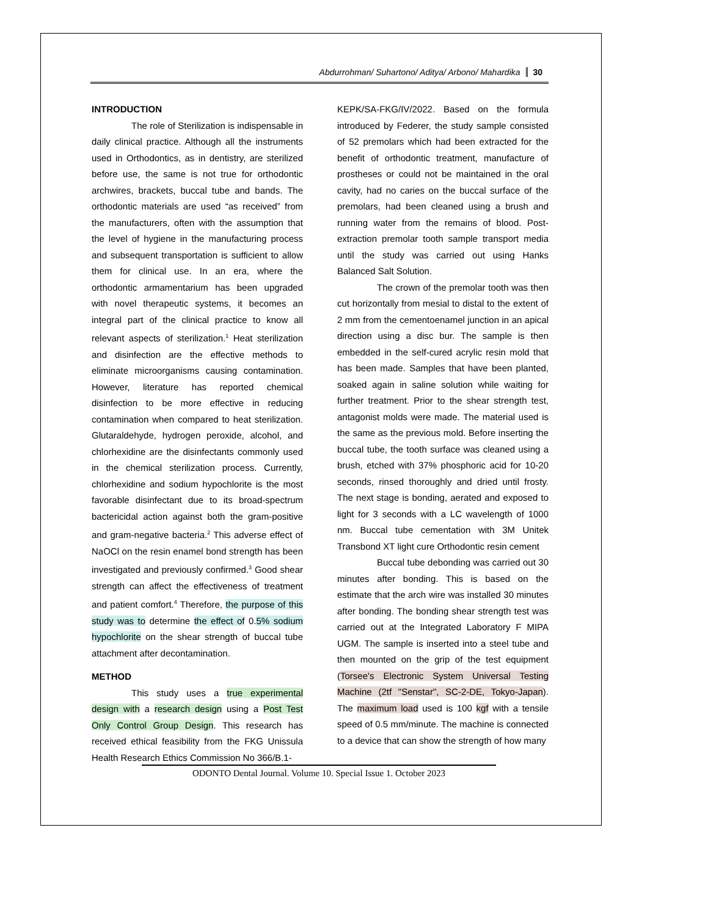Abdurrohman/ Suhartono/ Aditya/ Arbono/ Mahardika 30
INTRODUCTION
The role of Sterilization is indispensable in daily clinical practice. Although all the instruments used in Orthodontics, as in dentistry, are sterilized before use, the same is not true for orthodontic archwires, brackets, buccal tube and bands. The orthodontic materials are used “as received” from the manufacturers, often with the assumption that the level of hygiene in the manufacturing process and subsequent transportation is sufficient to allow them for clinical use. In an era, where the orthodontic armamentarium has been upgraded with novel therapeutic systems, it becomes an integral part of the clinical practice to know all relevant aspects of sterilization.<sup>1</sup> Heat sterilization and disinfection are the effective methods to eliminate microorganisms causing contamination. However, literature has reported chemical disinfection to be more effective in reducing contamination when compared to heat sterilization. Glutaraldehyde, hydrogen peroxide, alcohol, and chlorhexidine are the disinfectants commonly used in the chemical sterilization process. Currently, chlorhexidine and sodium hypochlorite is the most favorable disinfectant due to its broad-spectrum bactericidal action against both the gram-positive and gram-negative bacteria.<sup>2</sup> This adverse effect of NaOCl on the resin enamel bond strength has been investigated and previously confirmed.<sup>3</sup> Good shear strength can affect the effectiveness of treatment and patient comfort.<sup>4</sup> Therefore, the purpose of this study was to determine the effect of 0.5% sodium hypochlorite on the shear strength of buccal tube attachment after decontamination.
METHOD
This study uses a true experimental design with a research design using a Post Test Only Control Group Design. This research has received ethical feasibility from the FKG Unissula Health Research Ethics Commission No 366/B.1-
KEPK/SA-FKG/IV/2022. Based on the formula introduced by Federer, the study sample consisted of 52 premolars which had been extracted for the benefit of orthodontic treatment, manufacture of prostheses or could not be maintained in the oral cavity, had no caries on the buccal surface of the premolars, had been cleaned using a brush and running water from the remains of blood. Post-extraction premolar tooth sample transport media until the study was carried out using Hanks Balanced Salt Solution.
The crown of the premolar tooth was then cut horizontally from mesial to distal to the extent of 2 mm from the cementoenamel junction in an apical direction using a disc bur. The sample is then embedded in the self-cured acrylic resin mold that has been made. Samples that have been planted, soaked again in saline solution while waiting for further treatment. Prior to the shear strength test, antagonist molds were made. The material used is the same as the previous mold. Before inserting the buccal tube, the tooth surface was cleaned using a brush, etched with 37% phosphoric acid for 10-20 seconds, rinsed thoroughly and dried until frosty. The next stage is bonding, aerated and exposed to light for 3 seconds with a LC wavelength of 1000 nm. Buccal tube cementation with 3M Unitek Transbond XT light cure Orthodontic resin cement
Buccal tube debonding was carried out 30 minutes after bonding. This is based on the estimate that the arch wire was installed 30 minutes after bonding. The bonding shear strength test was carried out at the Integrated Laboratory F MIPA UGM. The sample is inserted into a steel tube and then mounted on the grip of the test equipment (Torsee's Electronic System Universal Testing Machine (2tf "Senstar", SC-2-DE, Tokyo-Japan). The maximum load used is 100 kgf with a tensile speed of 0.5 mm/minute. The machine is connected to a device that can show the strength of how many
ODONTO Dental Journal. Volume 10. Special Issue 1. October 2023